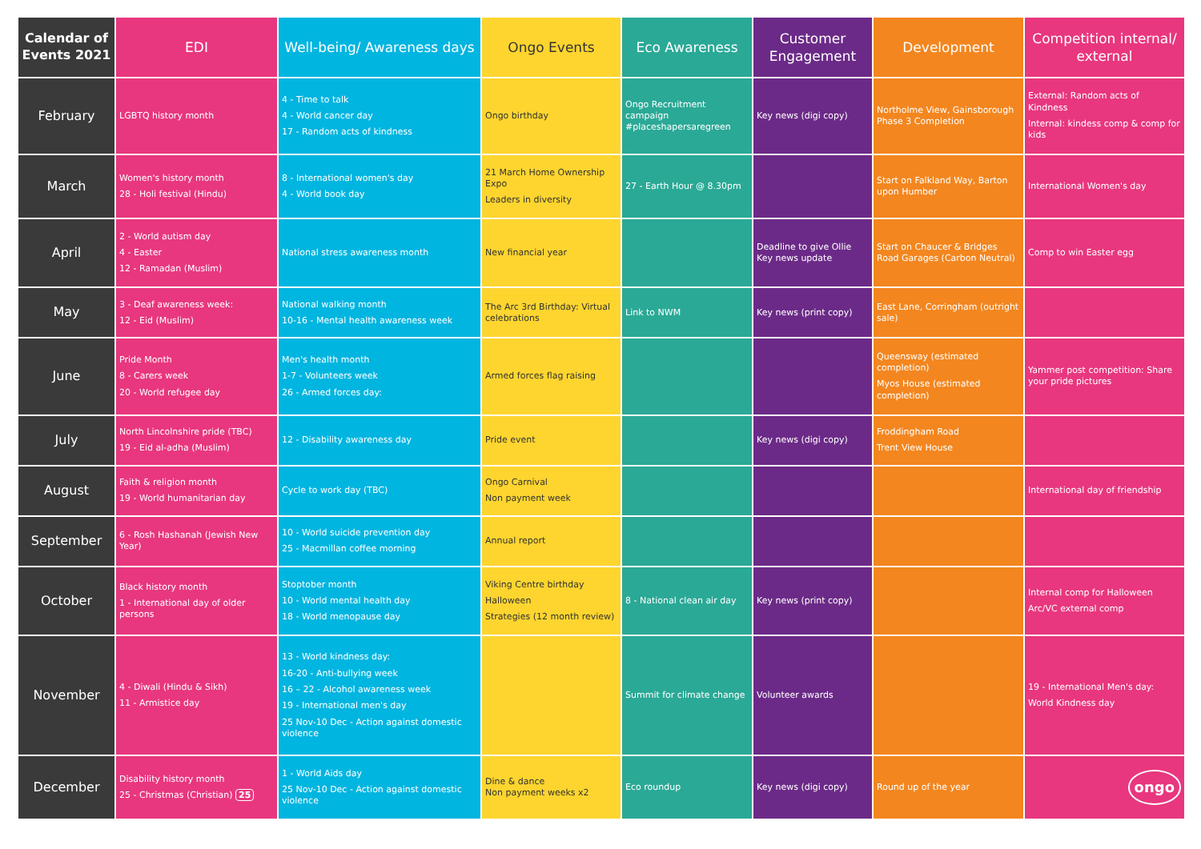| Calendar of Events 2021 | EDI | Well-being/ Awareness days | Ongo Events | Eco Awareness | Customer Engagement | Development | Competition internal/ external |
| --- | --- | --- | --- | --- | --- | --- | --- |
| February | LGBTQ history month | 4 - Time to talk 4 - World cancer day 17 - Random acts of kindness | Ongo birthday | Ongo Recruitment campaign #placeshapersaregreen | Key news (digi copy) | Northolme View, Gainsborough Phase 3 Completion | External: Random acts of Kindness Internal: kindess comp & comp for kids |
| March | Women's history month 28 - Holi festival (Hindu) | 8 - International women's day 4 - World book day | 21 March Home Ownership Expo Leaders in diversity | 27 - Earth Hour @ 8.30pm | | Start on Falkland Way, Barton upon Humber | International Women's day |
| April | 2 - World autism day 4 - Easter 12 - Ramadan (Muslim) | National stress awareness month | New financial year | | Deadline to give Ollie Key news update | Start on Chaucer & Bridges Road Garages (Carbon Neutral) | Comp to win Easter egg |
| May | 3 - Deaf awareness week: 12 - Eid (Muslim) | National walking month 10-16 - Mental health awareness week | The Arc 3rd Birthday: Virtual celebrations | Link to NWM | Key news (print copy) | East Lane, Corringham (outright sale) | |
| June | Pride Month 8 - Carers week 20 - World refugee day | Men's health month 1-7 - Volunteers week 26 - Armed forces day: | Armed forces flag raising | | | Queensway (estimated completion) Myos House (estimated completion) | Yammer post competition: Share your pride pictures |
| July | North Lincolnshire pride (TBC) 19 - Eid al-adha (Muslim) | 12 - Disability awareness day | Pride event | | Key news (digi copy) | Froddingham Road Trent View House | |
| August | Faith & religion month 19 - World humanitarian day | Cycle to work day (TBC) | Ongo Carnival Non payment week | | | | International day of friendship |
| September | 6 - Rosh Hashanah (Jewish New Year) | 10 - World suicide prevention day 25 - Macmillan coffee morning | Annual report | | | | |
| October | Black history month 1 - International day of older persons | Stoptober month 10 - World mental health day 18 - World menopause day | Viking Centre birthday Halloween Strategies (12 month review) | 8 - National clean air day | Key news (print copy) | | Internal comp for Halloween Arc/VC external comp |
| November | 4 - Diwali (Hindu & Sikh) 11 - Armistice day | 13 - World kindness day: 16-20 - Anti-bullying week 16 – 22 - Alcohol awareness week 19 - International men's day 25 Nov-10 Dec - Action against domestic violence | | Summit for climate change | Volunteer awards | | 19 - International Men's day: World Kindness day |
| December | Disability history month 25 - Christmas (Christian) 25 | 1 - World Aids day 25 Nov-10 Dec - Action against domestic violence | Dine & dance Non payment weeks x2 | Eco roundup | Key news (digi copy) | Round up of the year | ongo |